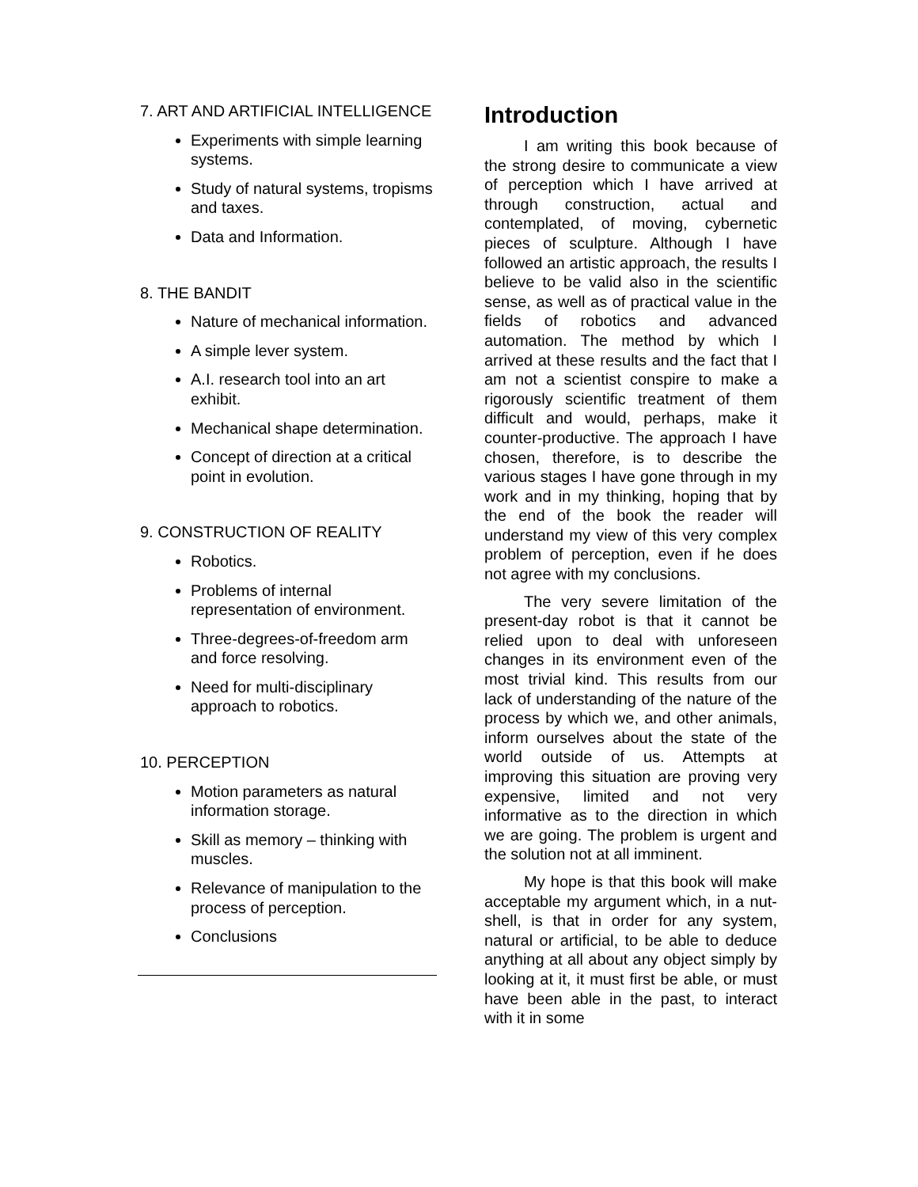7. ART AND ARTIFICIAL INTELLIGENCE
Experiments with simple learning systems.
Study of natural systems, tropisms and taxes.
Data and Information.
8. THE BANDIT
Nature of mechanical information.
A simple lever system.
A.I. research tool into an art exhibit.
Mechanical shape determination.
Concept of direction at a critical point in evolution.
9. CONSTRUCTION OF REALITY
Robotics.
Problems of internal representation of environment.
Three-degrees-of-freedom arm and force resolving.
Need for multi-disciplinary approach to robotics.
10. PERCEPTION
Motion parameters as natural information storage.
Skill as memory – thinking with muscles.
Relevance of manipulation to the process of perception.
Conclusions
Introduction
I am writing this book because of the strong desire to communicate a view of perception which I have arrived at through construction, actual and contemplated, of moving, cybernetic pieces of sculpture. Although I have followed an artistic approach, the results I believe to be valid also in the scientific sense, as well as of practical value in the fields of robotics and advanced automation. The method by which I arrived at these results and the fact that I am not a scientist conspire to make a rigorously scientific treatment of them difficult and would, perhaps, make it counter-productive. The approach I have chosen, therefore, is to describe the various stages I have gone through in my work and in my thinking, hoping that by the end of the book the reader will understand my view of this very complex problem of perception, even if he does not agree with my conclusions.
The very severe limitation of the present-day robot is that it cannot be relied upon to deal with unforeseen changes in its environment even of the most trivial kind. This results from our lack of understanding of the nature of the process by which we, and other animals, inform ourselves about the state of the world outside of us. Attempts at improving this situation are proving very expensive, limited and not very informative as to the direction in which we are going. The problem is urgent and the solution not at all imminent.
My hope is that this book will make acceptable my argument which, in a nut-shell, is that in order for any system, natural or artificial, to be able to deduce anything at all about any object simply by looking at it, it must first be able, or must have been able in the past, to interact with it in some